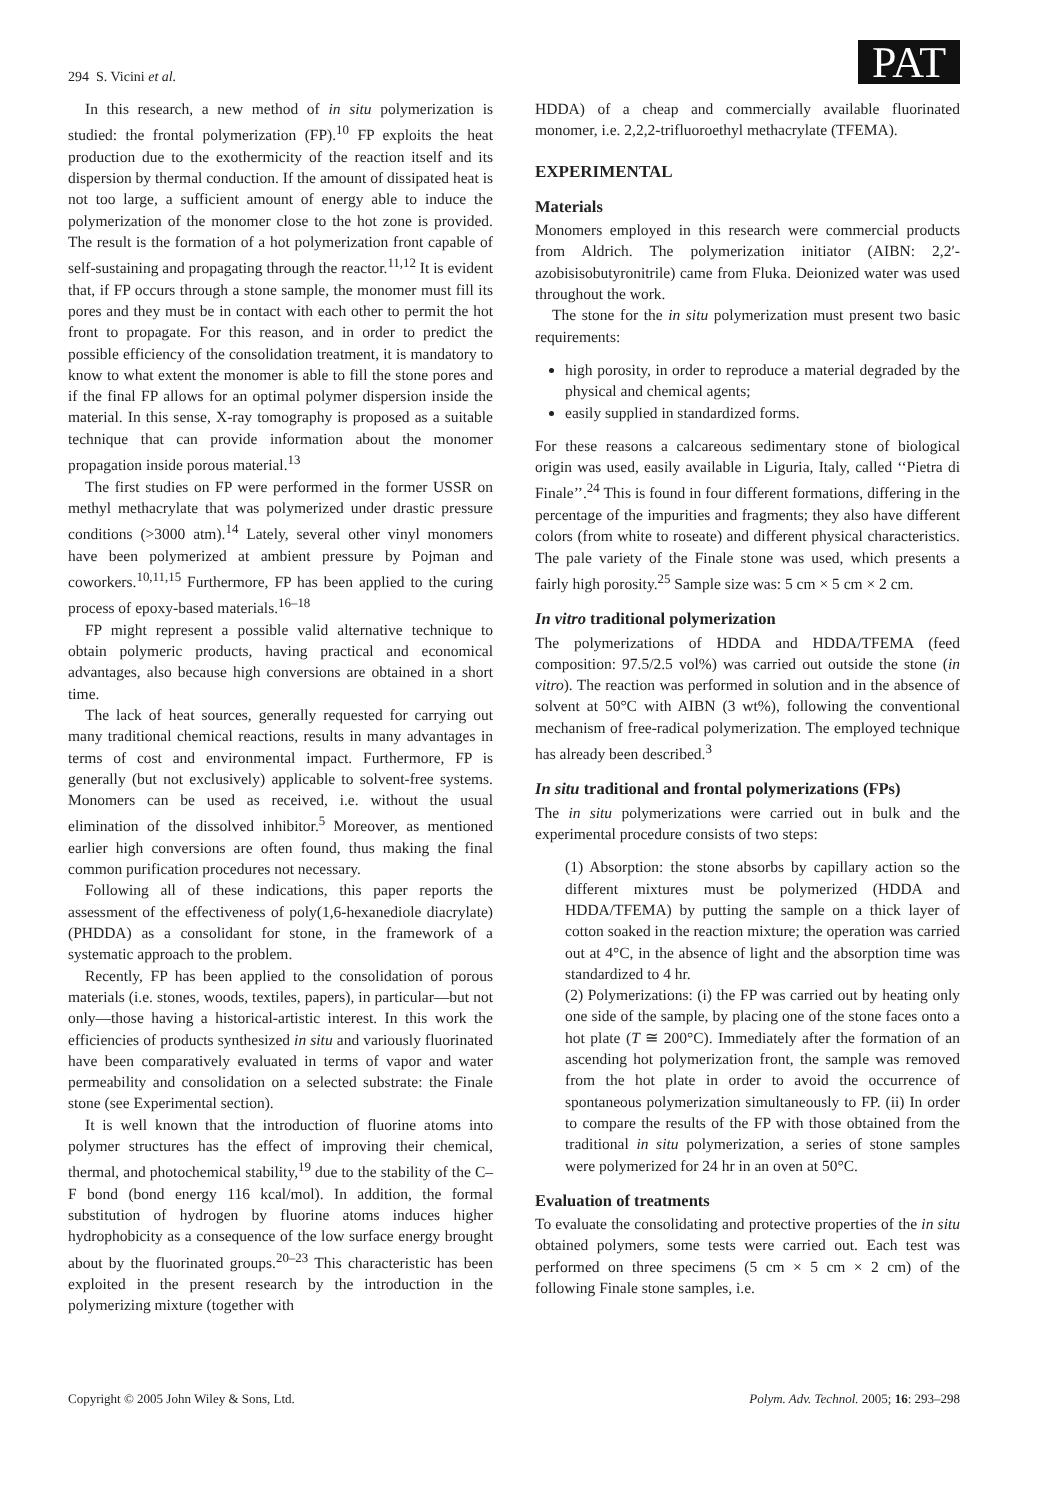294 S. Vicini et al. PAT
In this research, a new method of in situ polymerization is studied: the frontal polymerization (FP).<sup>10</sup> FP exploits the heat production due to the exothermicity of the reaction itself and its dispersion by thermal conduction. If the amount of dissipated heat is not too large, a sufficient amount of energy able to induce the polymerization of the monomer close to the hot zone is provided. The result is the formation of a hot polymerization front capable of self-sustaining and propagating through the reactor.<sup>11,12</sup> It is evident that, if FP occurs through a stone sample, the monomer must fill its pores and they must be in contact with each other to permit the hot front to propagate. For this reason, and in order to predict the possible efficiency of the consolidation treatment, it is mandatory to know to what extent the monomer is able to fill the stone pores and if the final FP allows for an optimal polymer dispersion inside the material. In this sense, X-ray tomography is proposed as a suitable technique that can provide information about the monomer propagation inside porous material.<sup>13</sup>
The first studies on FP were performed in the former USSR on methyl methacrylate that was polymerized under drastic pressure conditions (>3000 atm).<sup>14</sup> Lately, several other vinyl monomers have been polymerized at ambient pressure by Pojman and coworkers.<sup>10,11,15</sup> Furthermore, FP has been applied to the curing process of epoxy-based materials.<sup>16–18</sup>
FP might represent a possible valid alternative technique to obtain polymeric products, having practical and economical advantages, also because high conversions are obtained in a short time.
The lack of heat sources, generally requested for carrying out many traditional chemical reactions, results in many advantages in terms of cost and environmental impact. Furthermore, FP is generally (but not exclusively) applicable to solvent-free systems. Monomers can be used as received, i.e. without the usual elimination of the dissolved inhibitor.<sup>5</sup> Moreover, as mentioned earlier high conversions are often found, thus making the final common purification procedures not necessary.
Following all of these indications, this paper reports the assessment of the effectiveness of poly(1,6-hexanediole diacrylate) (PHDDA) as a consolidant for stone, in the framework of a systematic approach to the problem.
Recently, FP has been applied to the consolidation of porous materials (i.e. stones, woods, textiles, papers), in particular—but not only—those having a historical-artistic interest. In this work the efficiencies of products synthesized in situ and variously fluorinated have been comparatively evaluated in terms of vapor and water permeability and consolidation on a selected substrate: the Finale stone (see Experimental section).
It is well known that the introduction of fluorine atoms into polymer structures has the effect of improving their chemical, thermal, and photochemical stability,<sup>19</sup> due to the stability of the C–F bond (bond energy 116 kcal/mol). In addition, the formal substitution of hydrogen by fluorine atoms induces higher hydrophobicity as a consequence of the low surface energy brought about by the fluorinated groups.<sup>20–23</sup> This characteristic has been exploited in the present research by the introduction in the polymerizing mixture (together with
HDDA) of a cheap and commercially available fluorinated monomer, i.e. 2,2,2-trifluoroethyl methacrylate (TFEMA).
EXPERIMENTAL
Materials
Monomers employed in this research were commercial products from Aldrich. The polymerization initiator (AIBN: 2,2′-azobisisobutyronitrile) came from Fluka. Deionized water was used throughout the work.
The stone for the in situ polymerization must present two basic requirements:
high porosity, in order to reproduce a material degraded by the physical and chemical agents;
easily supplied in standardized forms.
For these reasons a calcareous sedimentary stone of biological origin was used, easily available in Liguria, Italy, called ‘‘Pietra di Finale’’.<sup>24</sup> This is found in four different formations, differing in the percentage of the impurities and fragments; they also have different colors (from white to roseate) and different physical characteristics. The pale variety of the Finale stone was used, which presents a fairly high porosity.<sup>25</sup> Sample size was: 5 cm × 5 cm × 2 cm.
In vitro traditional polymerization
The polymerizations of HDDA and HDDA/TFEMA (feed composition: 97.5/2.5 vol%) was carried out outside the stone (in vitro). The reaction was performed in solution and in the absence of solvent at 50°C with AIBN (3 wt%), following the conventional mechanism of free-radical polymerization. The employed technique has already been described.<sup>3</sup>
In situ traditional and frontal polymerizations (FPs)
The in situ polymerizations were carried out in bulk and the experimental procedure consists of two steps:
(1) Absorption: the stone absorbs by capillary action so the different mixtures must be polymerized (HDDA and HDDA/TFEMA) by putting the sample on a thick layer of cotton soaked in the reaction mixture; the operation was carried out at 4°C, in the absence of light and the absorption time was standardized to 4 hr.
(2) Polymerizations: (i) the FP was carried out by heating only one side of the sample, by placing one of the stone faces onto a hot plate (T ≅ 200°C). Immediately after the formation of an ascending hot polymerization front, the sample was removed from the hot plate in order to avoid the occurrence of spontaneous polymerization simultaneously to FP. (ii) In order to compare the results of the FP with those obtained from the traditional in situ polymerization, a series of stone samples were polymerized for 24 hr in an oven at 50°C.
Evaluation of treatments
To evaluate the consolidating and protective properties of the in situ obtained polymers, some tests were carried out. Each test was performed on three specimens (5 cm × 5 cm × 2 cm) of the following Finale stone samples, i.e.
Copyright © 2005 John Wiley & Sons, Ltd. Polym. Adv. Technol. 2005; 16: 293–298